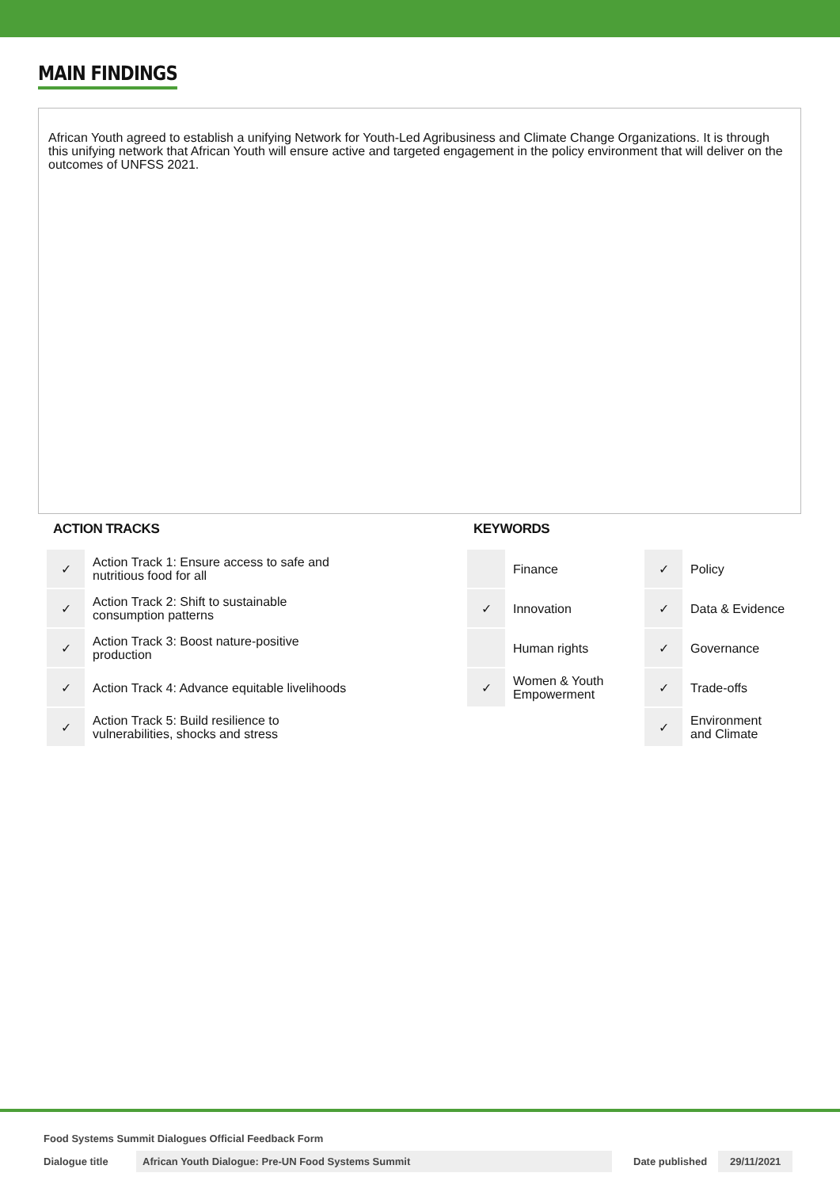MAIN FINDINGS
African Youth agreed to establish a unifying Network for Youth-Led Agribusiness and Climate Change Organizations. It is through this unifying network that African Youth will ensure active and targeted engagement in the policy environment that will deliver on the outcomes of UNFSS 2021.
ACTION TRACKS
| ✓ | Action Track 1: Ensure access to safe and nutritious food for all |
| ✓ | Action Track 2: Shift to sustainable consumption patterns |
| ✓ | Action Track 3: Boost nature-positive production |
| ✓ | Action Track 4: Advance equitable livelihoods |
| ✓ | Action Track 5: Build resilience to vulnerabilities, shocks and stress |
KEYWORDS
| | Finance | ✓ | Policy |
| ✓ | Innovation | ✓ | Data & Evidence |
| | Human rights | ✓ | Governance |
| ✓ | Women & Youth Empowerment | ✓ | Trade-offs |
| | | ✓ | Environment and Climate |
Food Systems Summit Dialogues Official Feedback Form
Dialogue title African Youth Dialogue: Pre-UN Food Systems Summit Date published 29/11/2021